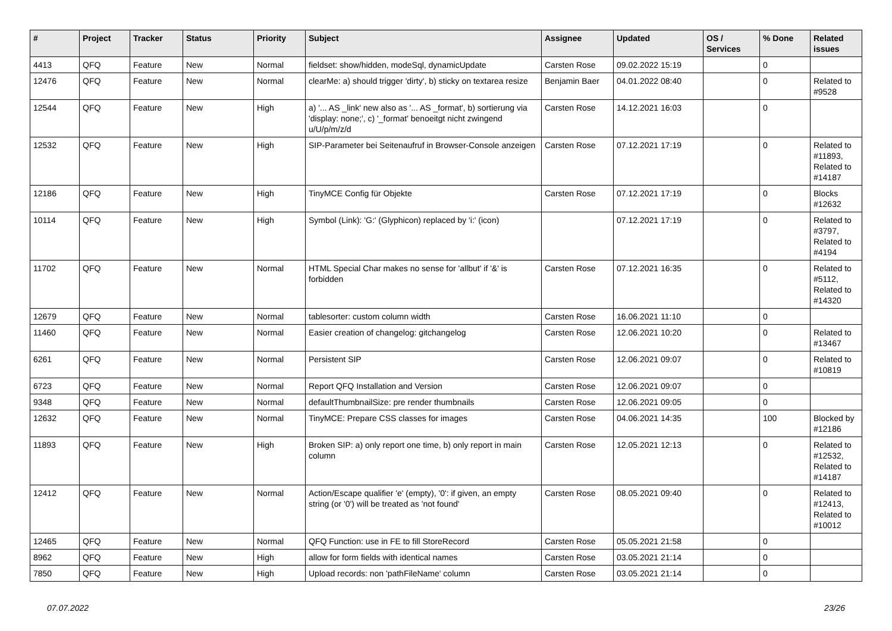| # | Project | Tracker | Status | Priority | Subject | Assignee | Updated | OS / Services | % Done | Related issues |
| --- | --- | --- | --- | --- | --- | --- | --- | --- | --- | --- |
| 4413 | QFQ | Feature | New | Normal | fieldset: show/hidden, modeSql, dynamicUpdate | Carsten Rose | 09.02.2022 15:19 | | 0 | |
| 12476 | QFQ | Feature | New | Normal | clearMe: a) should trigger 'dirty', b) sticky on textarea resize | Benjamin Baer | 04.01.2022 08:40 | | 0 | Related to #9528 |
| 12544 | QFQ | Feature | New | High | a) '... AS _link' new also as '... AS _format', b) sortierung via 'display: none;', c) '_format' benoeitgt nicht zwingend u/U/p/m/z/d | Carsten Rose | 14.12.2021 16:03 | | 0 | |
| 12532 | QFQ | Feature | New | High | SIP-Parameter bei Seitenaufruf in Browser-Console anzeigen | Carsten Rose | 07.12.2021 17:19 | | 0 | Related to #11893, Related to #14187 |
| 12186 | QFQ | Feature | New | High | TinyMCE Config für Objekte | Carsten Rose | 07.12.2021 17:19 | | 0 | Blocks #12632 |
| 10114 | QFQ | Feature | New | High | Symbol (Link): 'G:' (Glyphicon) replaced by 'i:' (icon) | | 07.12.2021 17:19 | | 0 | Related to #3797, Related to #4194 |
| 11702 | QFQ | Feature | New | Normal | HTML Special Char makes no sense for 'allbut' if '&' is forbidden | Carsten Rose | 07.12.2021 16:35 | | 0 | Related to #5112, Related to #14320 |
| 12679 | QFQ | Feature | New | Normal | tablesorter: custom column width | Carsten Rose | 16.06.2021 11:10 | | 0 | |
| 11460 | QFQ | Feature | New | Normal | Easier creation of changelog: gitchangelog | Carsten Rose | 12.06.2021 10:20 | | 0 | Related to #13467 |
| 6261 | QFQ | Feature | New | Normal | Persistent SIP | Carsten Rose | 12.06.2021 09:07 | | 0 | Related to #10819 |
| 6723 | QFQ | Feature | New | Normal | Report QFQ Installation and Version | Carsten Rose | 12.06.2021 09:07 | | 0 | |
| 9348 | QFQ | Feature | New | Normal | defaultThumbnailSize: pre render thumbnails | Carsten Rose | 12.06.2021 09:05 | | 0 | |
| 12632 | QFQ | Feature | New | Normal | TinyMCE: Prepare CSS classes for images | Carsten Rose | 04.06.2021 14:35 | | 100 | Blocked by #12186 |
| 11893 | QFQ | Feature | New | High | Broken SIP: a) only report one time, b) only report in main column | Carsten Rose | 12.05.2021 12:13 | | 0 | Related to #12532, Related to #14187 |
| 12412 | QFQ | Feature | New | Normal | Action/Escape qualifier 'e' (empty), '0': if given, an empty string (or '0') will be treated as 'not found' | Carsten Rose | 08.05.2021 09:40 | | 0 | Related to #12413, Related to #10012 |
| 12465 | QFQ | Feature | New | Normal | QFQ Function: use in FE to fill StoreRecord | Carsten Rose | 05.05.2021 21:58 | | 0 | |
| 8962 | QFQ | Feature | New | High | allow for form fields with identical names | Carsten Rose | 03.05.2021 21:14 | | 0 | |
| 7850 | QFQ | Feature | New | High | Upload records: non 'pathFileName' column | Carsten Rose | 03.05.2021 21:14 | | 0 | |
07.07.2022 23/26